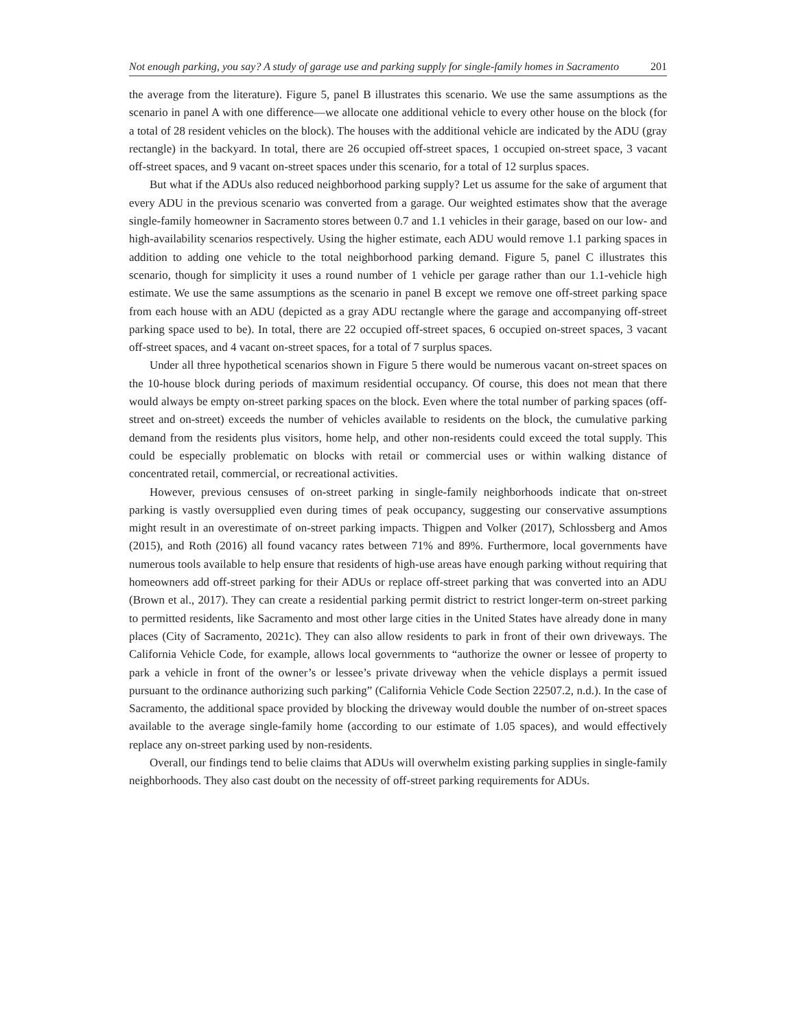Not enough parking, you say? A study of garage use and parking supply for single-family homes in Sacramento 201
the average from the literature). Figure 5, panel B illustrates this scenario. We use the same assumptions as the scenario in panel A with one difference—we allocate one additional vehicle to every other house on the block (for a total of 28 resident vehicles on the block). The houses with the additional vehicle are indicated by the ADU (gray rectangle) in the backyard. In total, there are 26 occupied off-street spaces, 1 occupied on-street space, 3 vacant off-street spaces, and 9 vacant on-street spaces under this scenario, for a total of 12 surplus spaces.
But what if the ADUs also reduced neighborhood parking supply? Let us assume for the sake of argument that every ADU in the previous scenario was converted from a garage. Our weighted estimates show that the average single-family homeowner in Sacramento stores between 0.7 and 1.1 vehicles in their garage, based on our low- and high-availability scenarios respectively. Using the higher estimate, each ADU would remove 1.1 parking spaces in addition to adding one vehicle to the total neighborhood parking demand. Figure 5, panel C illustrates this scenario, though for simplicity it uses a round number of 1 vehicle per garage rather than our 1.1-vehicle high estimate. We use the same assumptions as the scenario in panel B except we remove one off-street parking space from each house with an ADU (depicted as a gray ADU rectangle where the garage and accompanying off-street parking space used to be). In total, there are 22 occupied off-street spaces, 6 occupied on-street spaces, 3 vacant off-street spaces, and 4 vacant on-street spaces, for a total of 7 surplus spaces.
Under all three hypothetical scenarios shown in Figure 5 there would be numerous vacant on-street spaces on the 10-house block during periods of maximum residential occupancy. Of course, this does not mean that there would always be empty on-street parking spaces on the block. Even where the total number of parking spaces (off-street and on-street) exceeds the number of vehicles available to residents on the block, the cumulative parking demand from the residents plus visitors, home help, and other non-residents could exceed the total supply. This could be especially problematic on blocks with retail or commercial uses or within walking distance of concentrated retail, commercial, or recreational activities.
However, previous censuses of on-street parking in single-family neighborhoods indicate that on-street parking is vastly oversupplied even during times of peak occupancy, suggesting our conservative assumptions might result in an overestimate of on-street parking impacts. Thigpen and Volker (2017), Schlossberg and Amos (2015), and Roth (2016) all found vacancy rates between 71% and 89%. Furthermore, local governments have numerous tools available to help ensure that residents of high-use areas have enough parking without requiring that homeowners add off-street parking for their ADUs or replace off-street parking that was converted into an ADU (Brown et al., 2017). They can create a residential parking permit district to restrict longer-term on-street parking to permitted residents, like Sacramento and most other large cities in the United States have already done in many places (City of Sacramento, 2021c). They can also allow residents to park in front of their own driveways. The California Vehicle Code, for example, allows local governments to “authorize the owner or lessee of property to park a vehicle in front of the owner’s or lessee’s private driveway when the vehicle displays a permit issued pursuant to the ordinance authorizing such parking” (California Vehicle Code Section 22507.2, n.d.). In the case of Sacramento, the additional space provided by blocking the driveway would double the number of on-street spaces available to the average single-family home (according to our estimate of 1.05 spaces), and would effectively replace any on-street parking used by non-residents.
Overall, our findings tend to belie claims that ADUs will overwhelm existing parking supplies in single-family neighborhoods. They also cast doubt on the necessity of off-street parking requirements for ADUs.